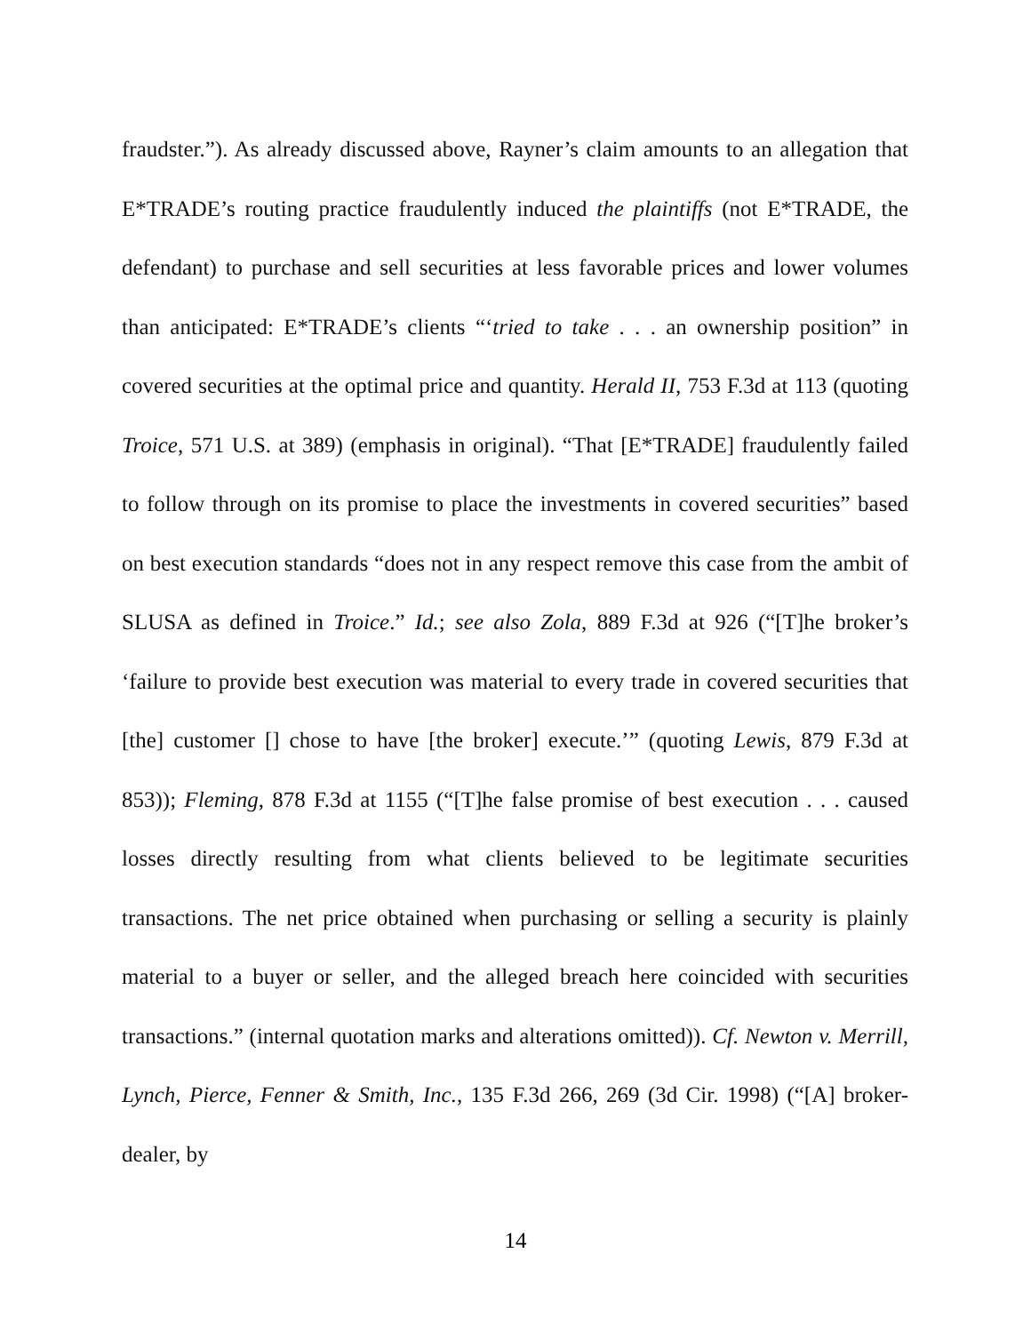fraudster.”). As already discussed above, Rayner’s claim amounts to an allegation that E*TRADE’s routing practice fraudulently induced the plaintiffs (not E*TRADE, the defendant) to purchase and sell securities at less favorable prices and lower volumes than anticipated: E*TRADE’s clients “‘tried to take . . . an ownership position” in covered securities at the optimal price and quantity. Herald II, 753 F.3d at 113 (quoting Troice, 571 U.S. at 389) (emphasis in original). “That [E*TRADE] fraudulently failed to follow through on its promise to place the investments in covered securities” based on best execution standards “does not in any respect remove this case from the ambit of SLUSA as defined in Troice.” Id.; see also Zola, 889 F.3d at 926 (“[T]he broker’s ‘failure to provide best execution was material to every trade in covered securities that [the] customer [] chose to have [the broker] execute.’” (quoting Lewis, 879 F.3d at 853)); Fleming, 878 F.3d at 1155 (“[T]he false promise of best execution . . . caused losses directly resulting from what clients believed to be legitimate securities transactions. The net price obtained when purchasing or selling a security is plainly material to a buyer or seller, and the alleged breach here coincided with securities transactions.” (internal quotation marks and alterations omitted)). Cf. Newton v. Merrill, Lynch, Pierce, Fenner & Smith, Inc., 135 F.3d 266, 269 (3d Cir. 1998) (“[A] broker-dealer, by
14